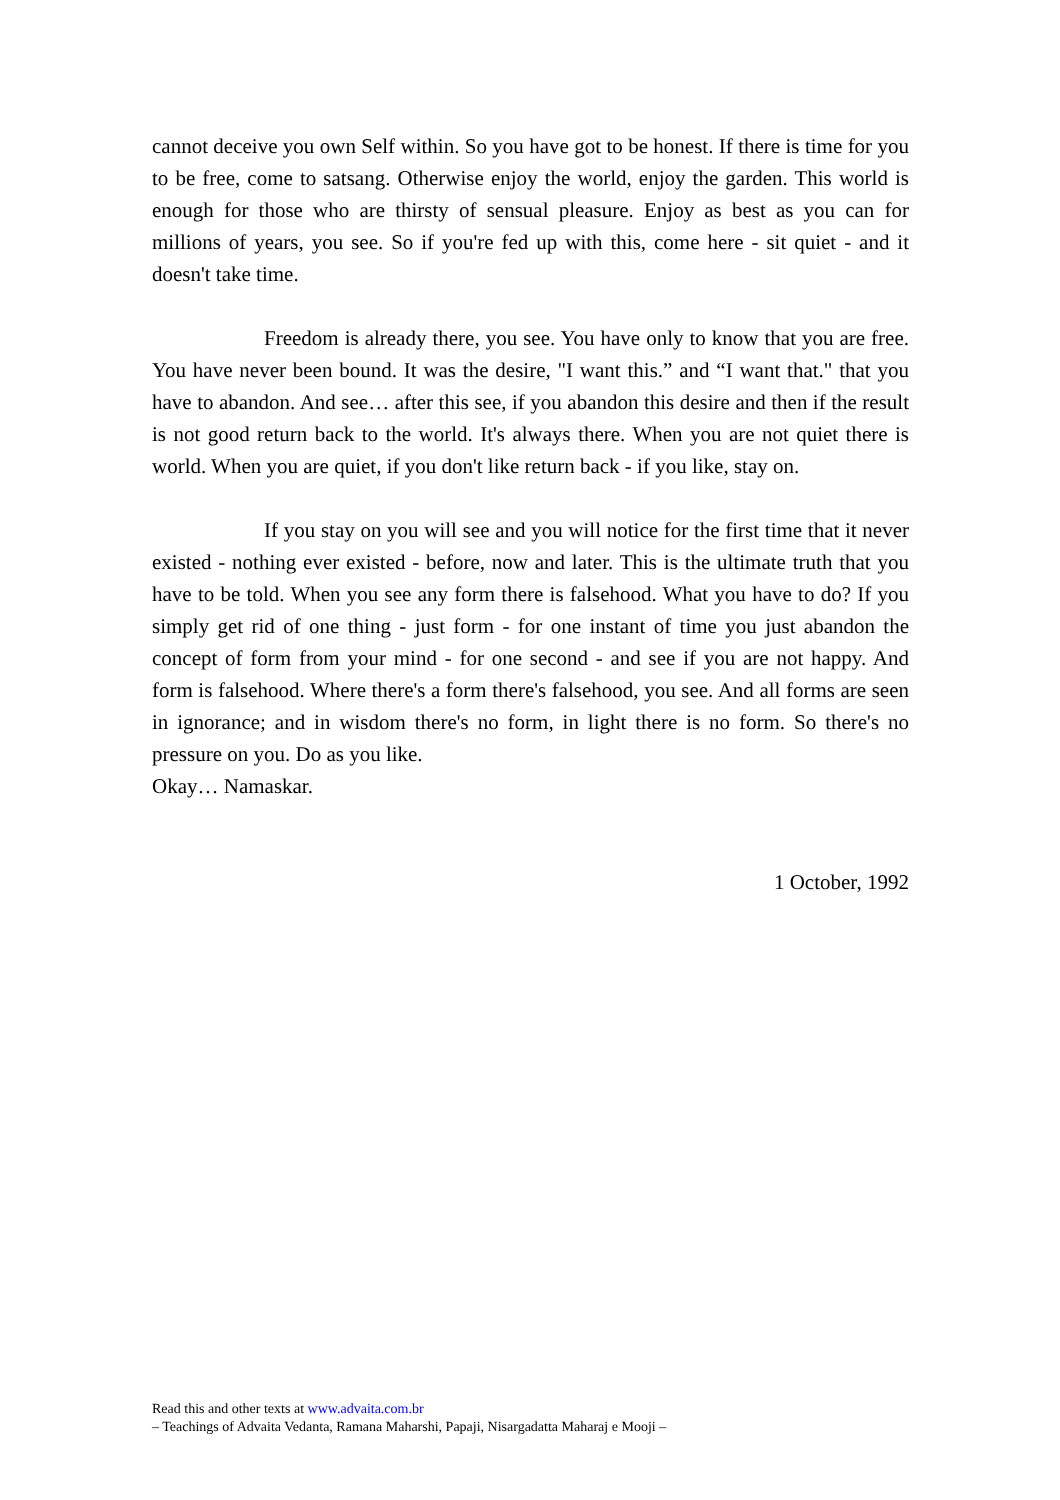cannot deceive you own Self within. So you have got to be honest. If there is time for you to be free, come to satsang. Otherwise enjoy the world, enjoy the garden. This world is enough for those who are thirsty of sensual pleasure. Enjoy as best as you can for millions of years, you see. So if you're fed up with this, come here - sit quiet - and it doesn't take time.
Freedom is already there, you see. You have only to know that you are free. You have never been bound. It was the desire, "I want this.” and “I want that." that you have to abandon. And see… after this see, if you abandon this desire and then if the result is not good return back to the world. It's always there. When you are not quiet there is world. When you are quiet, if you don't like return back - if you like, stay on.
If you stay on you will see and you will notice for the first time that it never existed - nothing ever existed - before, now and later. This is the ultimate truth that you have to be told. When you see any form there is falsehood. What you have to do? If you simply get rid of one thing - just form - for one instant of time you just abandon the concept of form from your mind - for one second - and see if you are not happy. And form is falsehood. Where there's a form there's falsehood, you see. And all forms are seen in ignorance; and in wisdom there's no form, in light there is no form. So there's no pressure on you. Do as you like.
Okay… Namaskar.
1 October, 1992
Read this and other texts at www.advaita.com.br
– Teachings of Advaita Vedanta, Ramana Maharshi, Papaji, Nisargadatta Maharaj e Mooji –